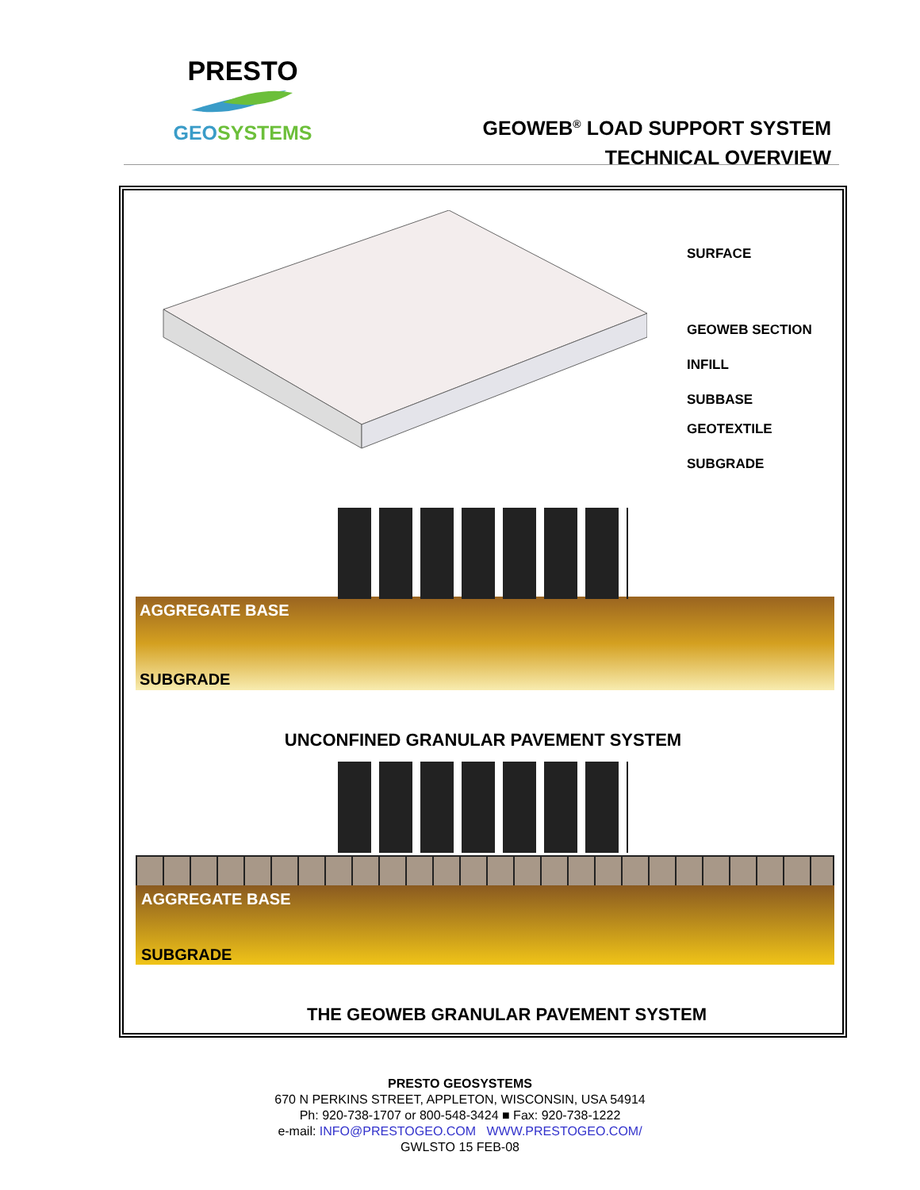PRESTO
GEOSYSTEMS
GEOWEB<sup>®</sup> LOAD SUPPORT SYSTEM
TECHNICAL OVERVIEW
SURFACE
GEOWEB SECTION
INFILL
SUBBASE
GEOTEXTILE
SUBGRADE
AGGREGATE BASE
SUBGRADE
UNCONFINED GRANULAR PAVEMENT SYSTEM
AGGREGATE BASE
SUBGRADE
THE GEOWEB GRANULAR PAVEMENT SYSTEM
PRESTO GEOSYSTEMS
670 N PERKINS STREET, APPLETON, WISCONSIN, USA 54914
Ph: 920-738-1707 or 800-548-3424 ■ Fax: 920-738-1222
e-mail: INFO@PRESTOGEO.COM WWW.PRESTOGEO.COM/
GWLSTO 15 FEB-08